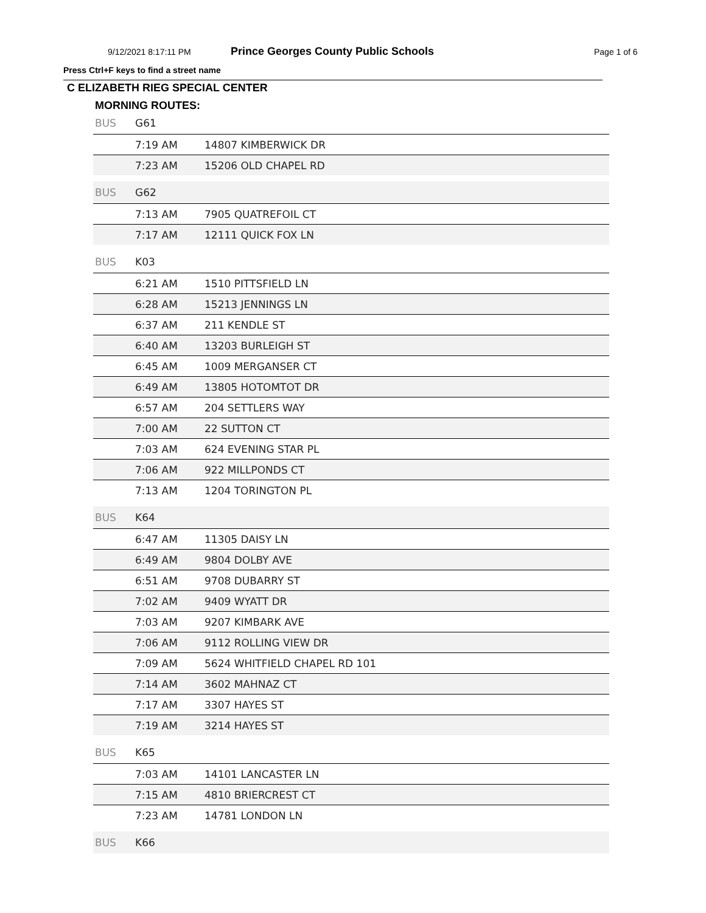9/12/2021 8:17:11 PM Prince Georges County Public Schools Page 1 of 6
Press Ctrl+F keys to find a street name
C ELIZABETH RIEG SPECIAL CENTER
MORNING ROUTES:
| BUS | G61 | |
| | 7:19 AM | 14807 KIMBERWICK DR |
| | 7:23 AM | 15206 OLD CHAPEL RD |
| BUS | G62 | |
| | 7:13 AM | 7905 QUATREFOIL CT |
| | 7:17 AM | 12111 QUICK FOX LN |
| BUS | K03 | |
| | 6:21 AM | 1510 PITTSFIELD LN |
| | 6:28 AM | 15213 JENNINGS LN |
| | 6:37 AM | 211 KENDLE ST |
| | 6:40 AM | 13203 BURLEIGH ST |
| | 6:45 AM | 1009 MERGANSER CT |
| | 6:49 AM | 13805 HOTOMTOT DR |
| | 6:57 AM | 204 SETTLERS WAY |
| | 7:00 AM | 22 SUTTON CT |
| | 7:03 AM | 624 EVENING STAR PL |
| | 7:06 AM | 922 MILLPONDS CT |
| | 7:13 AM | 1204 TORINGTON PL |
| BUS | K64 | |
| | 6:47 AM | 11305 DAISY LN |
| | 6:49 AM | 9804 DOLBY AVE |
| | 6:51 AM | 9708 DUBARRY ST |
| | 7:02 AM | 9409 WYATT DR |
| | 7:03 AM | 9207 KIMBARK AVE |
| | 7:06 AM | 9112 ROLLING VIEW DR |
| | 7:09 AM | 5624 WHITFIELD CHAPEL RD 101 |
| | 7:14 AM | 3602 MAHNAZ CT |
| | 7:17 AM | 3307 HAYES ST |
| | 7:19 AM | 3214 HAYES ST |
| BUS | K65 | |
| | 7:03 AM | 14101 LANCASTER LN |
| | 7:15 AM | 4810 BRIERCREST CT |
| | 7:23 AM | 14781 LONDON LN |
| BUS | K66 | |